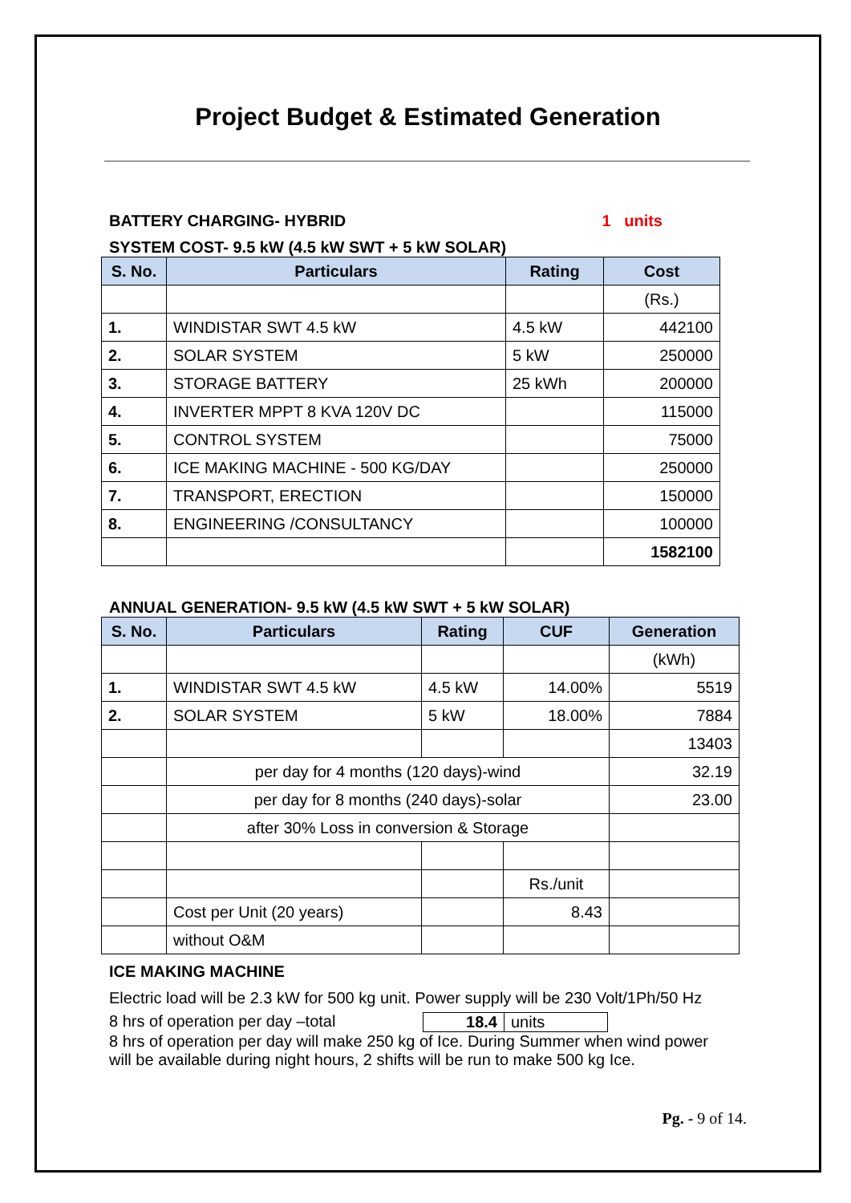Project Budget & Estimated Generation
BATTERY CHARGING- HYBRID 1 units
SYSTEM COST- 9.5 kW (4.5 kW SWT + 5 kW SOLAR)
| S. No. | Particulars | Rating | Cost |
| --- | --- | --- | --- |
| | | | (Rs.) |
| 1. | WINDISTAR SWT 4.5 kW | 4.5 kW | 442100 |
| 2. | SOLAR SYSTEM | 5 kW | 250000 |
| 3. | STORAGE BATTERY | 25 kWh | 200000 |
| 4. | INVERTER MPPT 8 KVA 120V DC | | 115000 |
| 5. | CONTROL SYSTEM | | 75000 |
| 6. | ICE MAKING MACHINE - 500 KG/DAY | | 250000 |
| 7. | TRANSPORT, ERECTION | | 150000 |
| 8. | ENGINEERING /CONSULTANCY | | 100000 |
| | | | 1582100 |
ANNUAL GENERATION- 9.5 kW (4.5 kW SWT + 5 kW SOLAR)
| S. No. | Particulars | Rating | CUF | Generation |
| --- | --- | --- | --- | --- |
| | | | | (kWh) |
| 1. | WINDISTAR SWT 4.5 kW | 4.5 kW | 14.00% | 5519 |
| 2. | SOLAR SYSTEM | 5 kW | 18.00% | 7884 |
| | | | | 13403 |
| | per day for 4 months (120 days)-wind | | | 32.19 |
| | per day for 8 months (240 days)-solar | | | 23.00 |
| | after 30% Loss in conversion & Storage | | | |
| | | | Rs./unit | |
| | Cost per Unit (20 years) | | 8.43 | |
| | without O&M | | | |
ICE MAKING MACHINE
Electric load will be 2.3 kW for 500 kg unit. Power supply will be 230 Volt/1Ph/50 Hz
8 hrs of operation per day –total 18.4 units
8 hrs of operation per day will make 250 kg of Ice. During Summer when wind power will be available during night hours, 2 shifts will be run to make 500 kg Ice.
Pg. - 9 of 14.